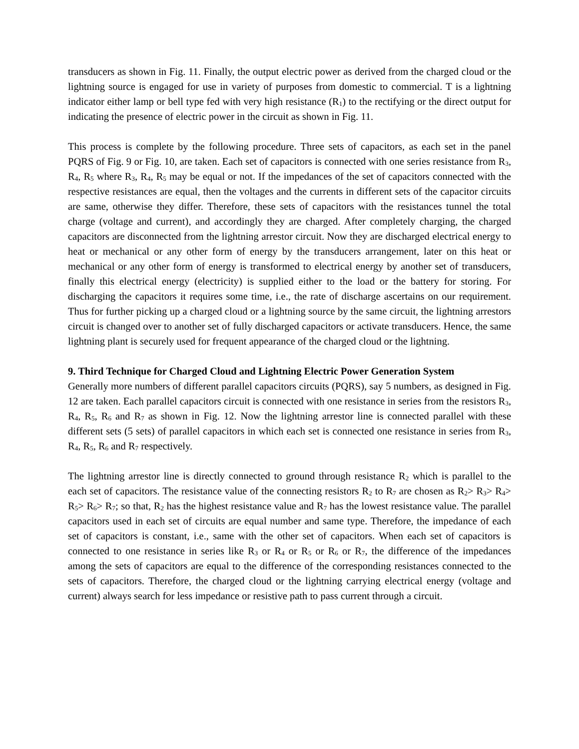transducers as shown in Fig. 11. Finally, the output electric power as derived from the charged cloud or the lightning source is engaged for use in variety of purposes from domestic to commercial. T is a lightning indicator either lamp or bell type fed with very high resistance (R<sub>1</sub>) to the rectifying or the direct output for indicating the presence of electric power in the circuit as shown in Fig. 11.
This process is complete by the following procedure. Three sets of capacitors, as each set in the panel PQRS of Fig. 9 or Fig. 10, are taken. Each set of capacitors is connected with one series resistance from R<sub>3</sub>, R<sub>4</sub>, R<sub>5</sub> where R<sub>3</sub>, R<sub>4</sub>, R<sub>5</sub> may be equal or not. If the impedances of the set of capacitors connected with the respective resistances are equal, then the voltages and the currents in different sets of the capacitor circuits are same, otherwise they differ. Therefore, these sets of capacitors with the resistances tunnel the total charge (voltage and current), and accordingly they are charged. After completely charging, the charged capacitors are disconnected from the lightning arrestor circuit. Now they are discharged electrical energy to heat or mechanical or any other form of energy by the transducers arrangement, later on this heat or mechanical or any other form of energy is transformed to electrical energy by another set of transducers, finally this electrical energy (electricity) is supplied either to the load or the battery for storing. For discharging the capacitors it requires some time, i.e., the rate of discharge ascertains on our requirement. Thus for further picking up a charged cloud or a lightning source by the same circuit, the lightning arrestors circuit is changed over to another set of fully discharged capacitors or activate transducers. Hence, the same lightning plant is securely used for frequent appearance of the charged cloud or the lightning.
9. Third Technique for Charged Cloud and Lightning Electric Power Generation System
Generally more numbers of different parallel capacitors circuits (PQRS), say 5 numbers, as designed in Fig. 12 are taken. Each parallel capacitors circuit is connected with one resistance in series from the resistors R<sub>3</sub>, R<sub>4</sub>, R<sub>5</sub>, R<sub>6</sub> and R<sub>7</sub> as shown in Fig. 12. Now the lightning arrestor line is connected parallel with these different sets (5 sets) of parallel capacitors in which each set is connected one resistance in series from R<sub>3</sub>, R<sub>4</sub>, R<sub>5</sub>, R<sub>6</sub> and R<sub>7</sub> respectively.
The lightning arrestor line is directly connected to ground through resistance R<sub>2</sub> which is parallel to the each set of capacitors. The resistance value of the connecting resistors R<sub>2</sub> to R<sub>7</sub> are chosen as R<sub>2</sub>> R<sub>3</sub>> R<sub>4</sub>> R<sub>5</sub>> R<sub>6</sub>> R<sub>7</sub>; so that, R<sub>2</sub> has the highest resistance value and R<sub>7</sub> has the lowest resistance value. The parallel capacitors used in each set of circuits are equal number and same type. Therefore, the impedance of each set of capacitors is constant, i.e., same with the other set of capacitors. When each set of capacitors is connected to one resistance in series like R<sub>3</sub> or R<sub>4</sub> or R<sub>5</sub> or R<sub>6</sub> or R<sub>7</sub>, the difference of the impedances among the sets of capacitors are equal to the difference of the corresponding resistances connected to the sets of capacitors. Therefore, the charged cloud or the lightning carrying electrical energy (voltage and current) always search for less impedance or resistive path to pass current through a circuit.